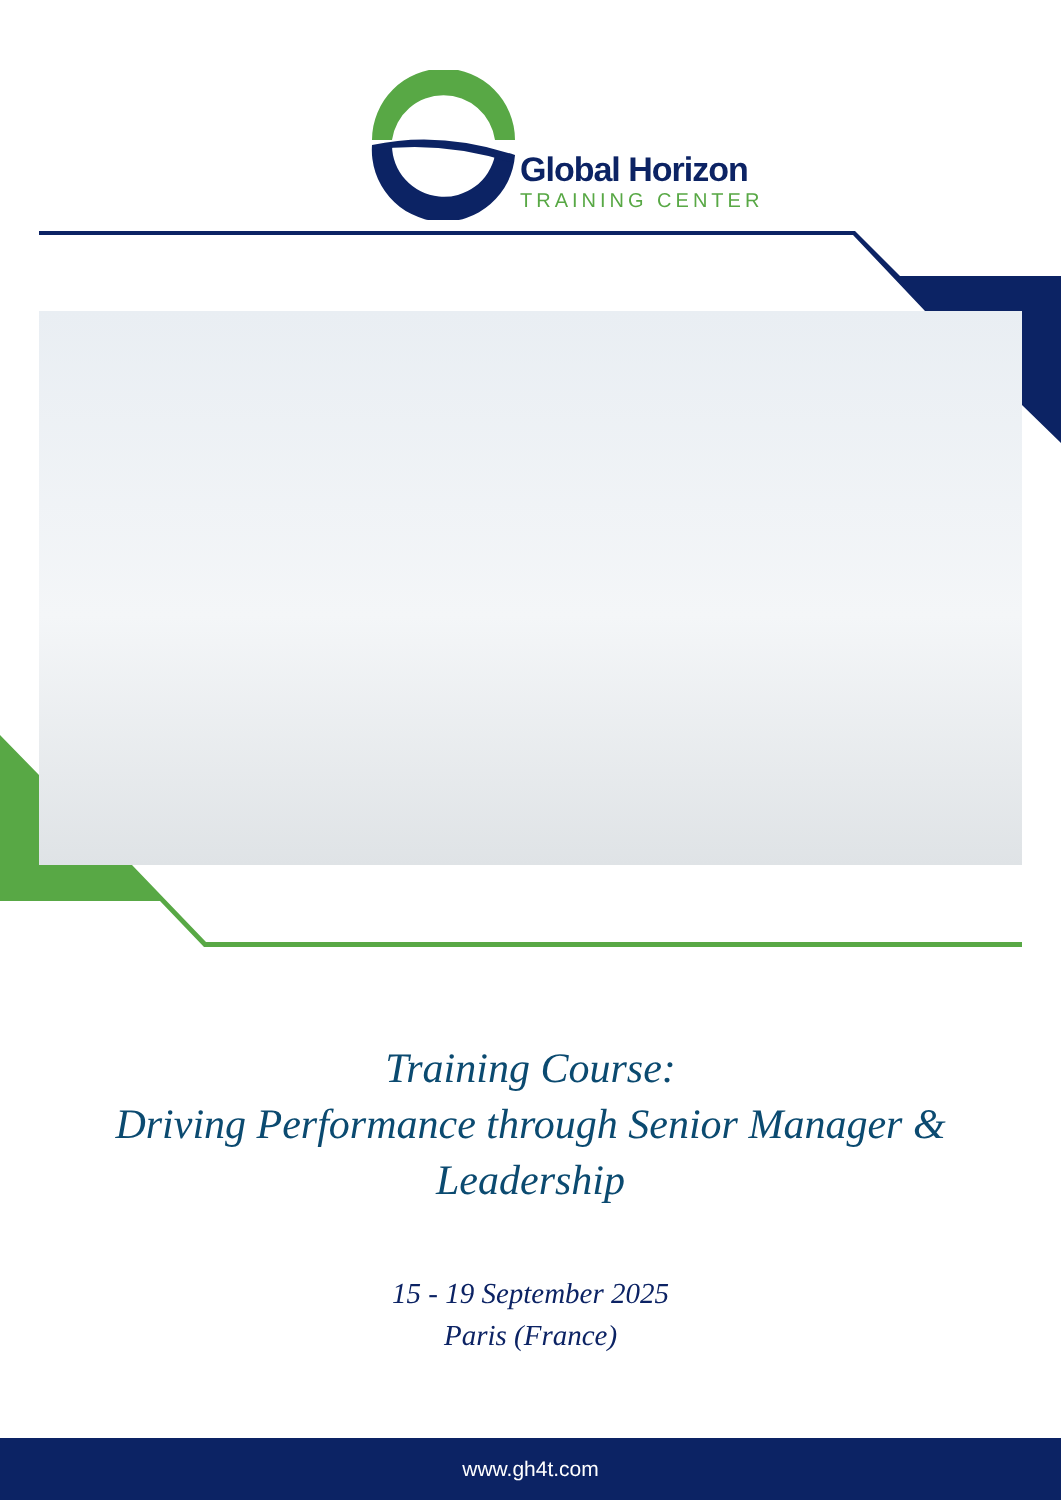Global Horizon
TRAINING CENTER
Training Course:
Driving Performance through Senior Manager &
Leadership
15 - 19 September 2025
Paris (France)
www.gh4t.com